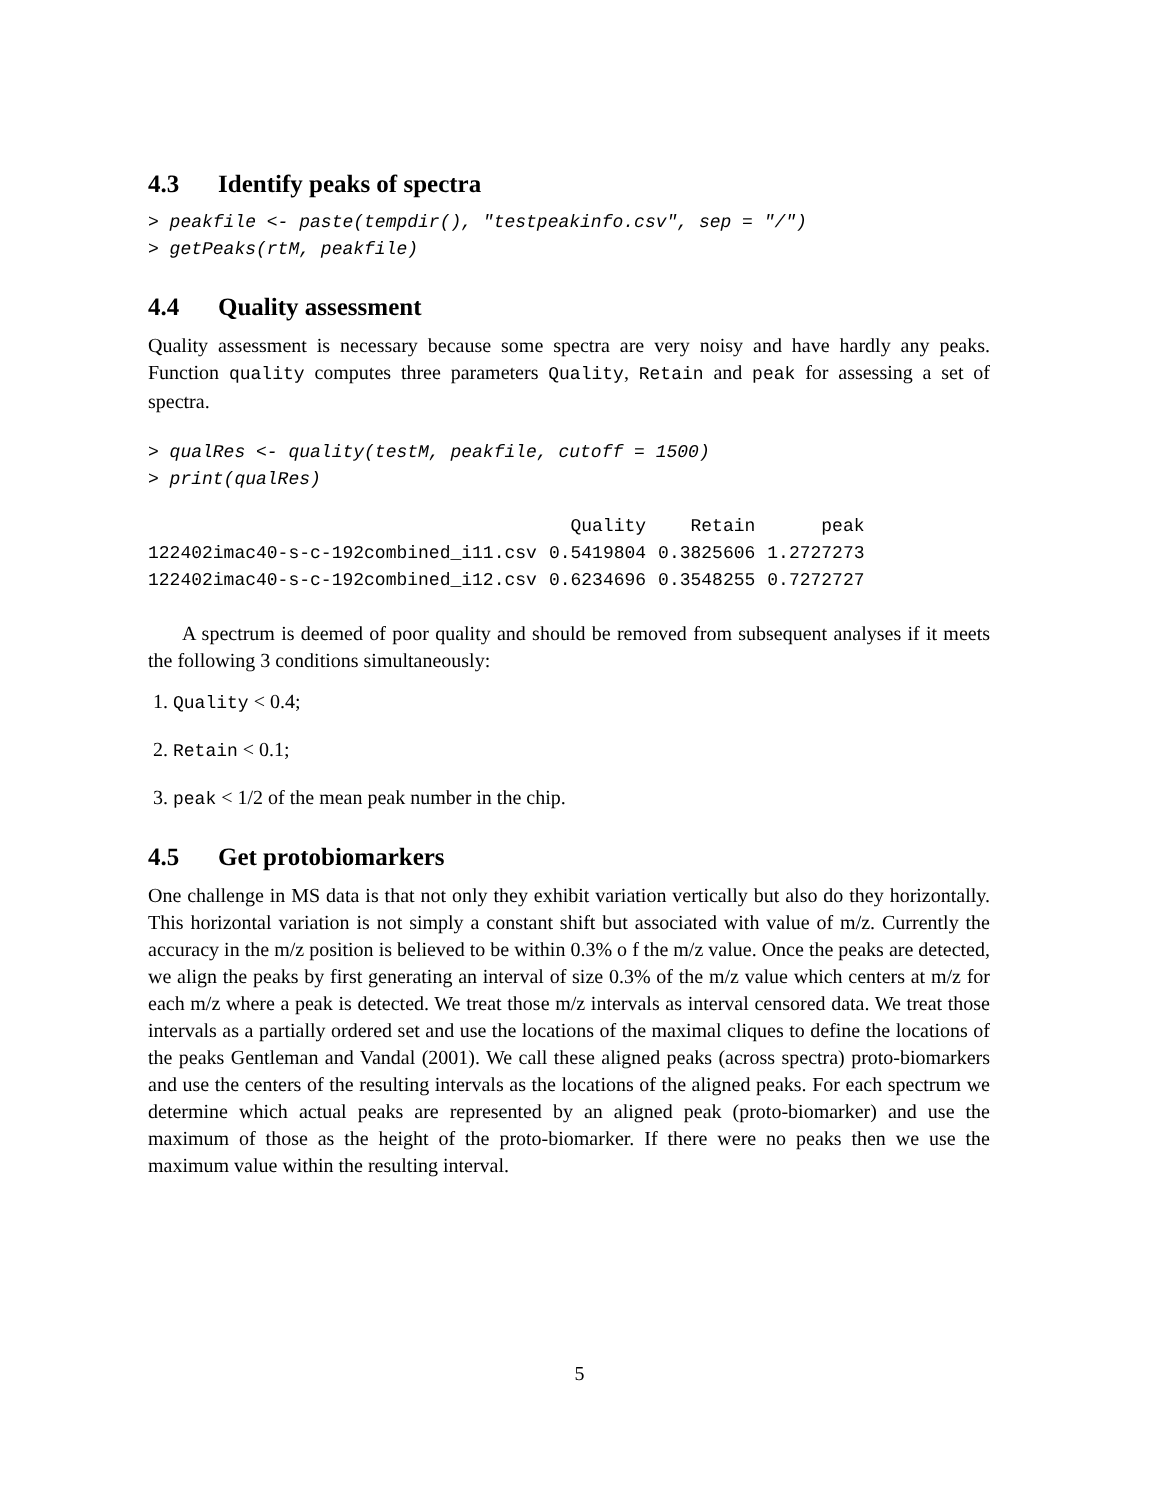4.3 Identify peaks of spectra
> peakfile <- paste(tempdir(), "testpeakinfo.csv", sep = "/")
> getPeaks(rtM, peakfile)
4.4 Quality assessment
Quality assessment is necessary because some spectra are very noisy and have hardly any peaks. Function quality computes three parameters Quality, Retain and peak for assessing a set of spectra.
> qualRes <- quality(testM, peakfile, cutoff = 1500)
> print(qualRes)
| | Quality | Retain | peak |
| --- | --- | --- | --- |
| 122402imac40-s-c-192combined_i11.csv | 0.5419804 | 0.3825606 | 1.2727273 |
| 122402imac40-s-c-192combined_i12.csv | 0.6234696 | 0.3548255 | 0.7272727 |
A spectrum is deemed of poor quality and should be removed from subsequent analyses if it meets the following 3 conditions simultaneously:
1. Quality < 0.4;
2. Retain < 0.1;
3. peak < 1/2 of the mean peak number in the chip.
4.5 Get protobiomarkers
One challenge in MS data is that not only they exhibit variation vertically but also do they horizontally. This horizontal variation is not simply a constant shift but associated with value of m/z. Currently the accuracy in the m/z position is believed to be within 0.3% o f the m/z value. Once the peaks are detected, we align the peaks by first generating an interval of size 0.3% of the m/z value which centers at m/z for each m/z where a peak is detected. We treat those m/z intervals as interval censored data. We treat those intervals as a partially ordered set and use the locations of the maximal cliques to define the locations of the peaks Gentleman and Vandal (2001). We call these aligned peaks (across spectra) proto-biomarkers and use the centers of the resulting intervals as the locations of the aligned peaks. For each spectrum we determine which actual peaks are represented by an aligned peak (proto-biomarker) and use the maximum of those as the height of the proto-biomarker. If there were no peaks then we use the maximum value within the resulting interval.
5